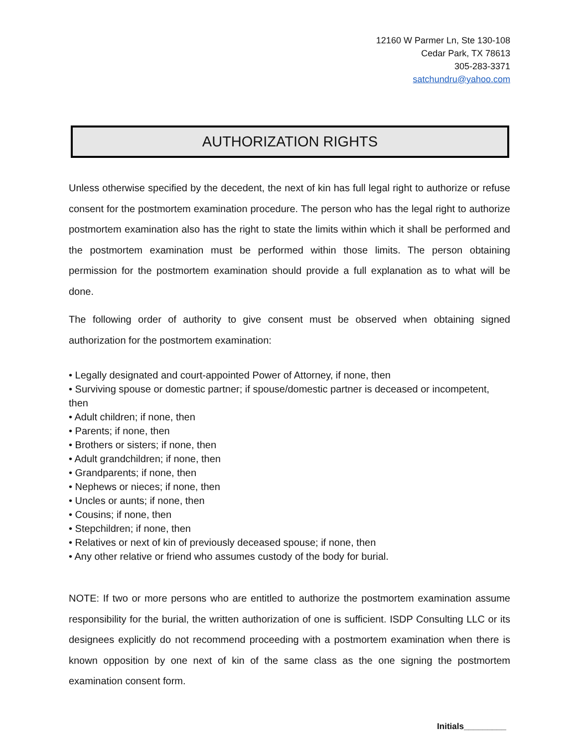12160 W Parmer Ln, Ste 130-108
Cedar Park, TX 78613
305-283-3371
satchundru@yahoo.com
AUTHORIZATION RIGHTS
Unless otherwise specified by the decedent, the next of kin has full legal right to authorize or refuse consent for the postmortem examination procedure. The person who has the legal right to authorize postmortem examination also has the right to state the limits within which it shall be performed and the postmortem examination must be performed within those limits. The person obtaining permission for the postmortem examination should provide a full explanation as to what will be done.
The following order of authority to give consent must be observed when obtaining signed authorization for the postmortem examination:
• Legally designated and court-appointed Power of Attorney, if none, then
• Surviving spouse or domestic partner; if spouse/domestic partner is deceased or incompetent, then
• Adult children; if none, then
• Parents; if none, then
• Brothers or sisters; if none, then
• Adult grandchildren; if none, then
• Grandparents; if none, then
• Nephews or nieces; if none, then
• Uncles or aunts; if none, then
• Cousins; if none, then
• Stepchildren; if none, then
• Relatives or next of kin of previously deceased spouse; if none, then
• Any other relative or friend who assumes custody of the body for burial.
NOTE: If two or more persons who are entitled to authorize the postmortem examination assume responsibility for the burial, the written authorization of one is sufficient. ISDP Consulting LLC or its designees explicitly do not recommend proceeding with a postmortem examination when there is known opposition by one next of kin of the same class as the one signing the postmortem examination consent form.
Initials_________